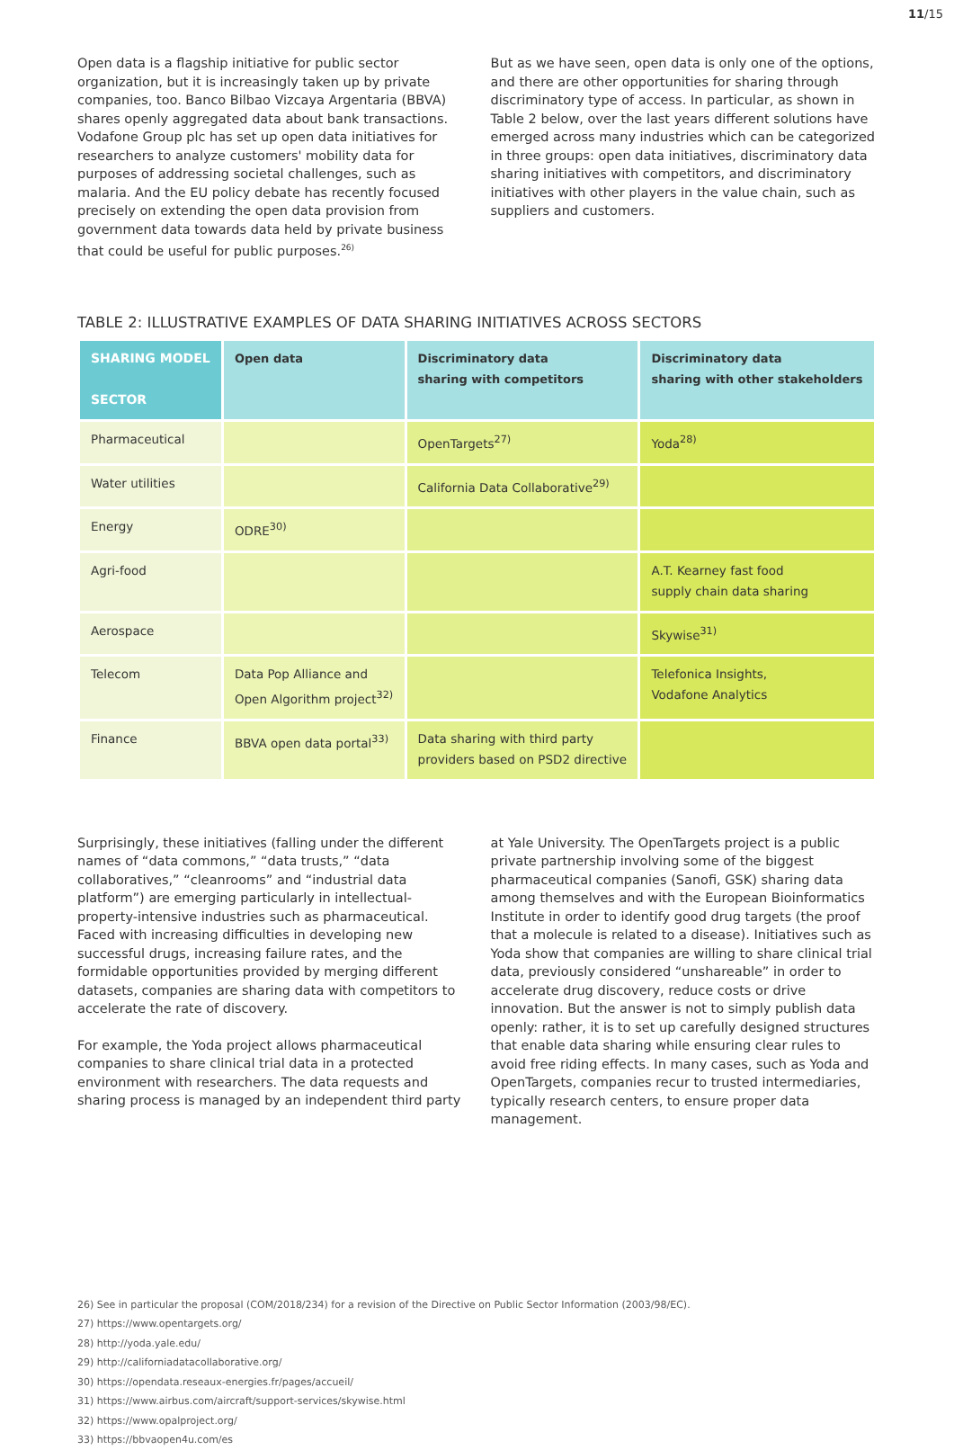11/15
Open data is a flagship initiative for public sector organization, but it is increasingly taken up by private companies, too. Banco Bilbao Vizcaya Argentaria (BBVA) shares openly aggregated data about bank transactions. Vodafone Group plc has set up open data initiatives for researchers to analyze customers' mobility data for purposes of addressing societal challenges, such as malaria. And the EU policy debate has recently focused precisely on extending the open data provision from government data towards data held by private business that could be useful for public purposes.<sup>26)</sup>
But as we have seen, open data is only one of the options, and there are other opportunities for sharing through discriminatory type of access. In particular, as shown in Table 2 below, over the last years different solutions have emerged across many industries which can be categorized in three groups: open data initiatives, discriminatory data sharing initiatives with competitors, and discriminatory initiatives with other players in the value chain, such as suppliers and customers.
TABLE 2: ILLUSTRATIVE EXAMPLES OF DATA SHARING INITIATIVES ACROSS SECTORS
| SHARING MODEL SECTOR | Open data | Discriminatory data sharing with competitors | Discriminatory data sharing with other stakeholders |
| --- | --- | --- | --- |
| Pharmaceutical | | OpenTargets<sup>27)</sup> | Yoda<sup>28)</sup> |
| Water utilities | | California Data Collaborative<sup>29)</sup> | |
| Energy | ODRE<sup>30)</sup> | | |
| Agri-food | | | A.T. Kearney fast food supply chain data sharing |
| Aerospace | | | Skywise<sup>31)</sup> |
| Telecom | Data Pop Alliance and Open Algorithm project<sup>32)</sup> | | Telefonica Insights, Vodafone Analytics |
| Finance | BBVA open data portal<sup>33)</sup> | Data sharing with third party providers based on PSD2 directive | |
Surprisingly, these initiatives (falling under the different names of “data commons,” “data trusts,” “data collaboratives,” “cleanrooms” and “industrial data platform”) are emerging particularly in intellectual-property-intensive industries such as pharmaceutical. Faced with increasing difficulties in developing new successful drugs, increasing failure rates, and the formidable opportunities provided by merging different datasets, companies are sharing data with competitors to accelerate the rate of discovery.
For example, the Yoda project allows pharmaceutical companies to share clinical trial data in a protected environment with researchers. The data requests and sharing process is managed by an independent third party
at Yale University. The OpenTargets project is a public private partnership involving some of the biggest pharmaceutical companies (Sanofi, GSK) sharing data among themselves and with the European Bioinformatics Institute in order to identify good drug targets (the proof that a molecule is related to a disease). Initiatives such as Yoda show that companies are willing to share clinical trial data, previously considered “unshareable” in order to accelerate drug discovery, reduce costs or drive innovation. But the answer is not to simply publish data openly: rather, it is to set up carefully designed structures that enable data sharing while ensuring clear rules to avoid free riding effects. In many cases, such as Yoda and OpenTargets, companies recur to trusted intermediaries, typically research centers, to ensure proper data management.
26) See in particular the proposal (COM/2018/234) for a revision of the Directive on Public Sector Information (2003/98/EC).
27) https://www.opentargets.org/
28) http://yoda.yale.edu/
29) http://californiadatacollaborative.org/
30) https://opendata.reseaux-energies.fr/pages/accueil/
31) https://www.airbus.com/aircraft/support-services/skywise.html
32) https://www.opalproject.org/
33) https://bbvaopen4u.com/es